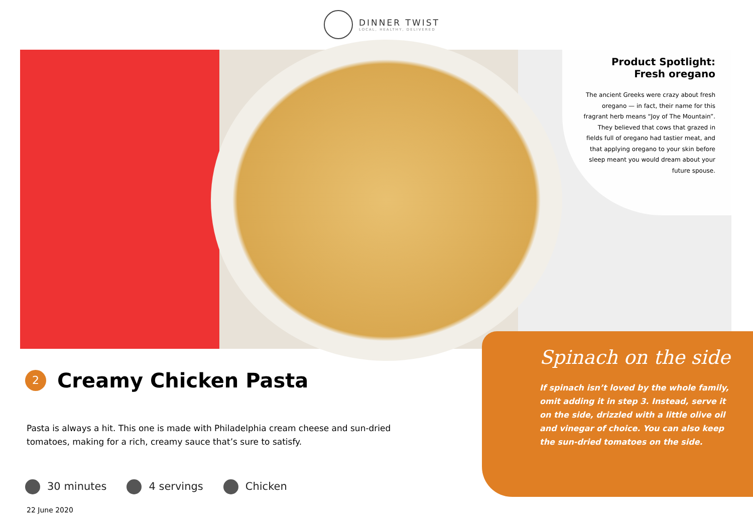DINNER TWIST
LOCAL, HEALTHY, DELIVERED
Product Spotlight:
Fresh oregano
The ancient Greeks were crazy about fresh oregano — in fact, their name for this fragrant herb means “Joy of The Mountain”. They believed that cows that grazed in fields full of oregano had tastier meat, and that applying oregano to your skin before sleep meant you would dream about your future spouse.
Spinach on the side
If spinach isn’t loved by the whole family, omit adding it in step 3. Instead, serve it on the side, drizzled with a little olive oil and vinegar of choice. You can also keep the sun-dried tomatoes on the side.
2
Creamy Chicken Pasta
Pasta is always a hit. This one is made with Philadelphia cream cheese and sun-dried tomatoes, making for a rich, creamy sauce that’s sure to satisfy.
30 minutes 4 servings Chicken
22 June 2020